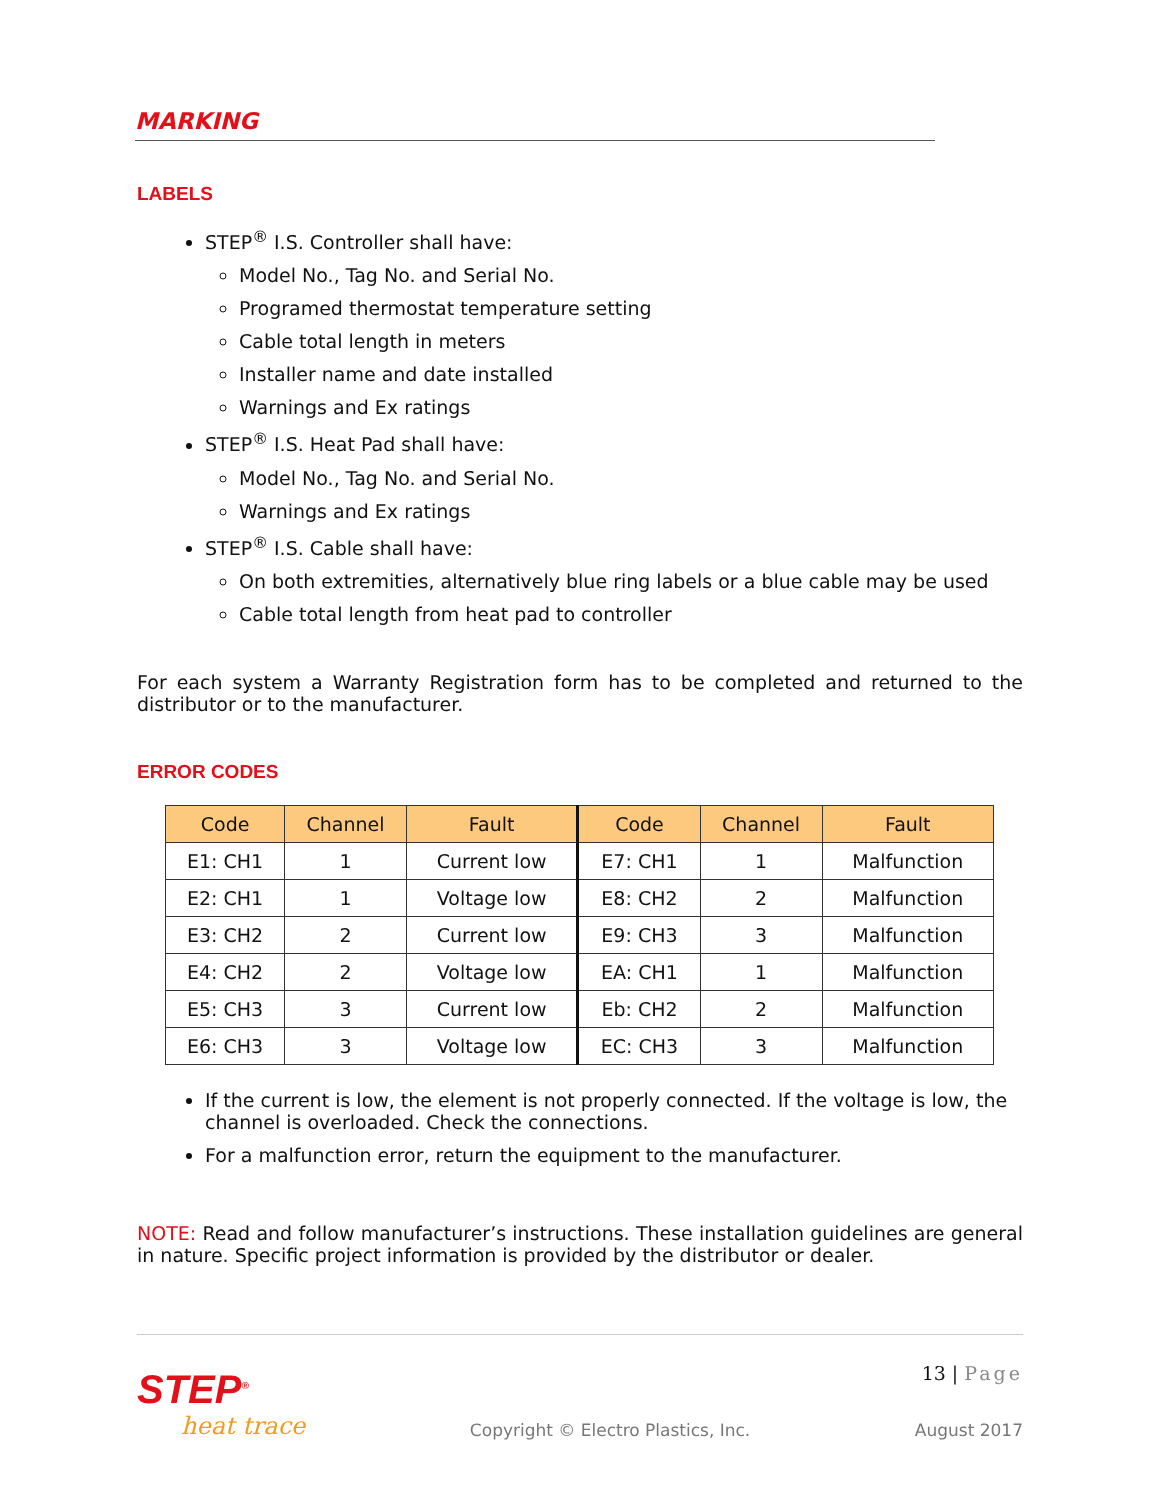MARKING
LABELS
STEP<sup>®</sup> I.S. Controller shall have:
Model No., Tag No. and Serial No.
Programed thermostat temperature setting
Cable total length in meters
Installer name and date installed
Warnings and Ex ratings
STEP<sup>®</sup> I.S. Heat Pad shall have:
Model No., Tag No. and Serial No.
Warnings and Ex ratings
STEP<sup>®</sup> I.S. Cable shall have:
On both extremities, alternatively blue ring labels or a blue cable may be used
Cable total length from heat pad to controller
For each system a Warranty Registration form has to be completed and returned to the distributor or to the manufacturer.
ERROR CODES
| Code | Channel | Fault | Code | Channel | Fault |
| --- | --- | --- | --- | --- | --- |
| E1: CH1 | 1 | Current low | E7: CH1 | 1 | Malfunction |
| E2: CH1 | 1 | Voltage low | E8: CH2 | 2 | Malfunction |
| E3: CH2 | 2 | Current low | E9: CH3 | 3 | Malfunction |
| E4: CH2 | 2 | Voltage low | EA: CH1 | 1 | Malfunction |
| E5: CH3 | 3 | Current low | Eb: CH2 | 2 | Malfunction |
| E6: CH3 | 3 | Voltage low | EC: CH3 | 3 | Malfunction |
If the current is low, the element is not properly connected. If the voltage is low, the channel is overloaded. Check the connections.
For a malfunction error, return the equipment to the manufacturer.
NOTE: Read and follow manufacturer’s instructions. These installation guidelines are general in nature. Specific project information is provided by the distributor or dealer.
STEP<sup>®</sup>
heat trace
Copyright © Electro Plastics, Inc.
13 | Page
August 2017